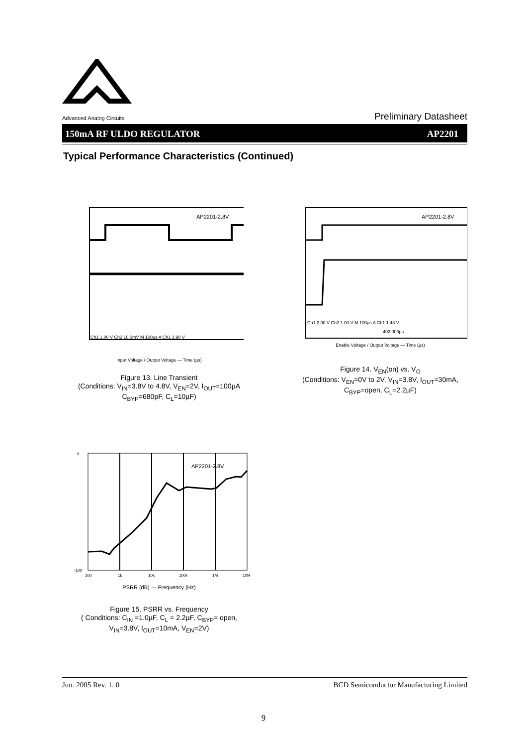Advanced Analog Circuits
Preliminary Datasheet
150mA RF ULDO REGULATOR AP2201
Typical Performance Characteristics (Continued)
AP2201-2.8V
Ch1 1.00 V Ch2 10.0mV M 100µs A Ch1 3.98 V
Input Voltage / Output Voltage — Time (µs)
Figure 13. Line Transient
(Conditions: V<sub>IN</sub>=3.8V to 4.8V, V<sub>EN</sub>=2V, I<sub>OUT</sub>=100µA
C<sub>BYP</sub>=680pF, C<sub>L</sub>=10µF)
AP2201-2.8V
Ch1 2.00 V Ch2 1.00 V M 100µs A Ch1 1.48 V
402.000µs
Enable Voltage / Output Voltage — Time (µs)
Figure 14. V<sub>EN</sub>(on) vs. V<sub>O</sub>
(Conditions: V<sub>EN</sub>=0V to 2V, V<sub>IN</sub>=3.8V, I<sub>OUT</sub>=30mA,
C<sub>BYP</sub>=open, C<sub>L</sub>=2.2µF)
0
-100
AP2201-2.8V
100
1k
10k
100k
1M
10M
PSRR (dB) — Frequency (Hz)
Figure 15. PSRR vs. Frequency
( Conditions: C<sub>IN</sub> =1.0µF, C<sub>L</sub> = 2.2µF, C<sub>BYP</sub>= open,
V<sub>IN</sub>=3.8V, I<sub>OUT</sub>=10mA, V<sub>EN</sub>=2V)
Jun. 2005 Rev. 1. 0 BCD Semiconductor Manufacturing Limited
9